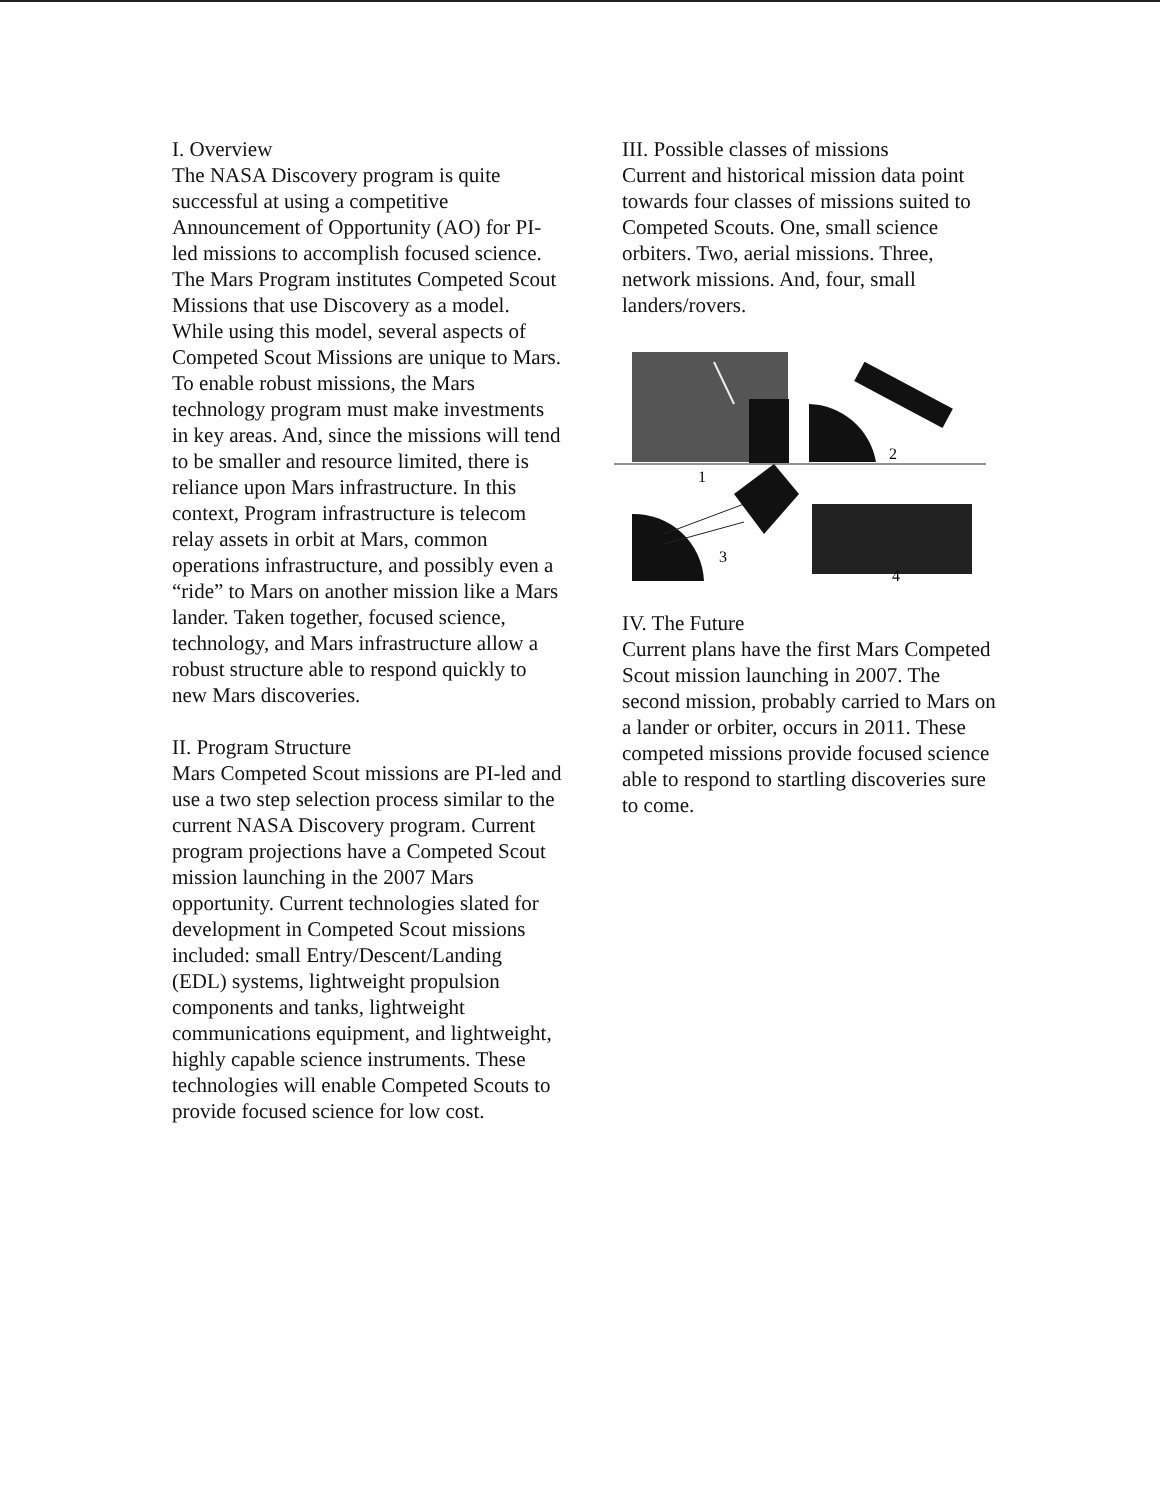I. Overview
The NASA Discovery program is quite successful at using a competitive Announcement of Opportunity (AO) for PI-led missions to accomplish focused science. The Mars Program institutes Competed Scout Missions that use Discovery as a model. While using this model, several aspects of Competed Scout Missions are unique to Mars. To enable robust missions, the Mars technology program must make investments in key areas. And, since the missions will tend to be smaller and resource limited, there is reliance upon Mars infrastructure. In this context, Program infrastructure is telecom relay assets in orbit at Mars, common operations infrastructure, and possibly even a “ride” to Mars on another mission like a Mars lander. Taken together, focused science, technology, and Mars infrastructure allow a robust structure able to respond quickly to new Mars discoveries.
II. Program Structure
Mars Competed Scout missions are PI-led and use a two step selection process similar to the current NASA Discovery program. Current program projections have a Competed Scout mission launching in the 2007 Mars opportunity. Current technologies slated for development in Competed Scout missions included: small Entry/Descent/Landing (EDL) systems, lightweight propulsion components and tanks, lightweight communications equipment, and lightweight, highly capable science instruments. These technologies will enable Competed Scouts to provide focused science for low cost.
III. Possible classes of missions
Current and historical mission data point towards four classes of missions suited to Competed Scouts. One, small science orbiters. Two, aerial missions. Three, network missions. And, four, small landers/rovers.
2
1
3
4
IV. The Future
Current plans have the first Mars Competed Scout mission launching in 2007. The second mission, probably carried to Mars on a lander or orbiter, occurs in 2011. These competed missions provide focused science able to respond to startling discoveries sure to come.